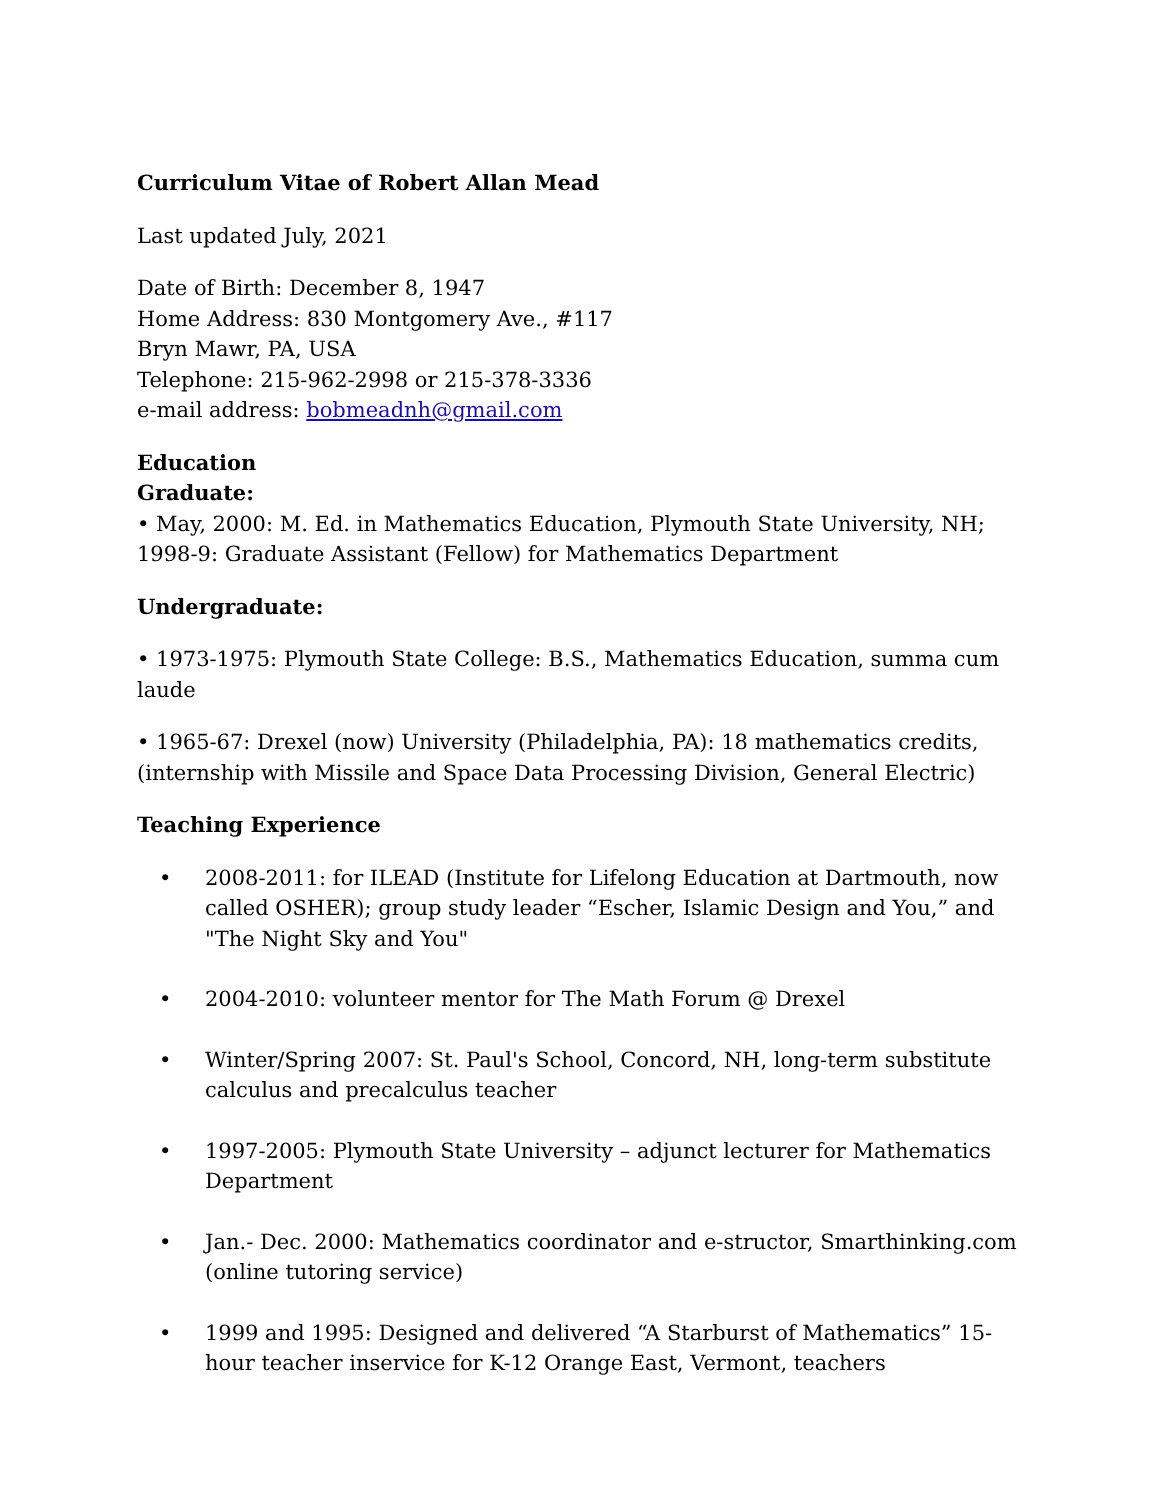Curriculum Vitae of Robert Allan Mead
Last updated July, 2021
Date of Birth: December 8, 1947
Home Address: 830 Montgomery Ave., #117
Bryn Mawr, PA, USA
Telephone: 215-962-2998 or 215-378-3336
e-mail address: bobmeadnh@gmail.com
Education
Graduate:
• May, 2000: M. Ed. in Mathematics Education, Plymouth State University, NH; 1998-9: Graduate Assistant (Fellow) for Mathematics Department
Undergraduate:
• 1973-1975: Plymouth State College: B.S., Mathematics Education, summa cum laude
• 1965-67: Drexel (now) University (Philadelphia, PA): 18 mathematics credits, (internship with Missile and Space Data Processing Division, General Electric)
Teaching Experience
• 2008-2011: for ILEAD (Institute for Lifelong Education at Dartmouth, now called OSHER); group study leader “Escher, Islamic Design and You,” and "The Night Sky and You"
• 2004-2010: volunteer mentor for The Math Forum @ Drexel
• Winter/Spring 2007: St. Paul's School, Concord, NH, long-term substitute calculus and precalculus teacher
• 1997-2005: Plymouth State University – adjunct lecturer for Mathematics Department
• Jan.- Dec. 2000: Mathematics coordinator and e-structor, Smarthinking.com (online tutoring service)
• 1999 and 1995: Designed and delivered “A Starburst of Mathematics” 15-hour teacher inservice for K-12 Orange East, Vermont, teachers